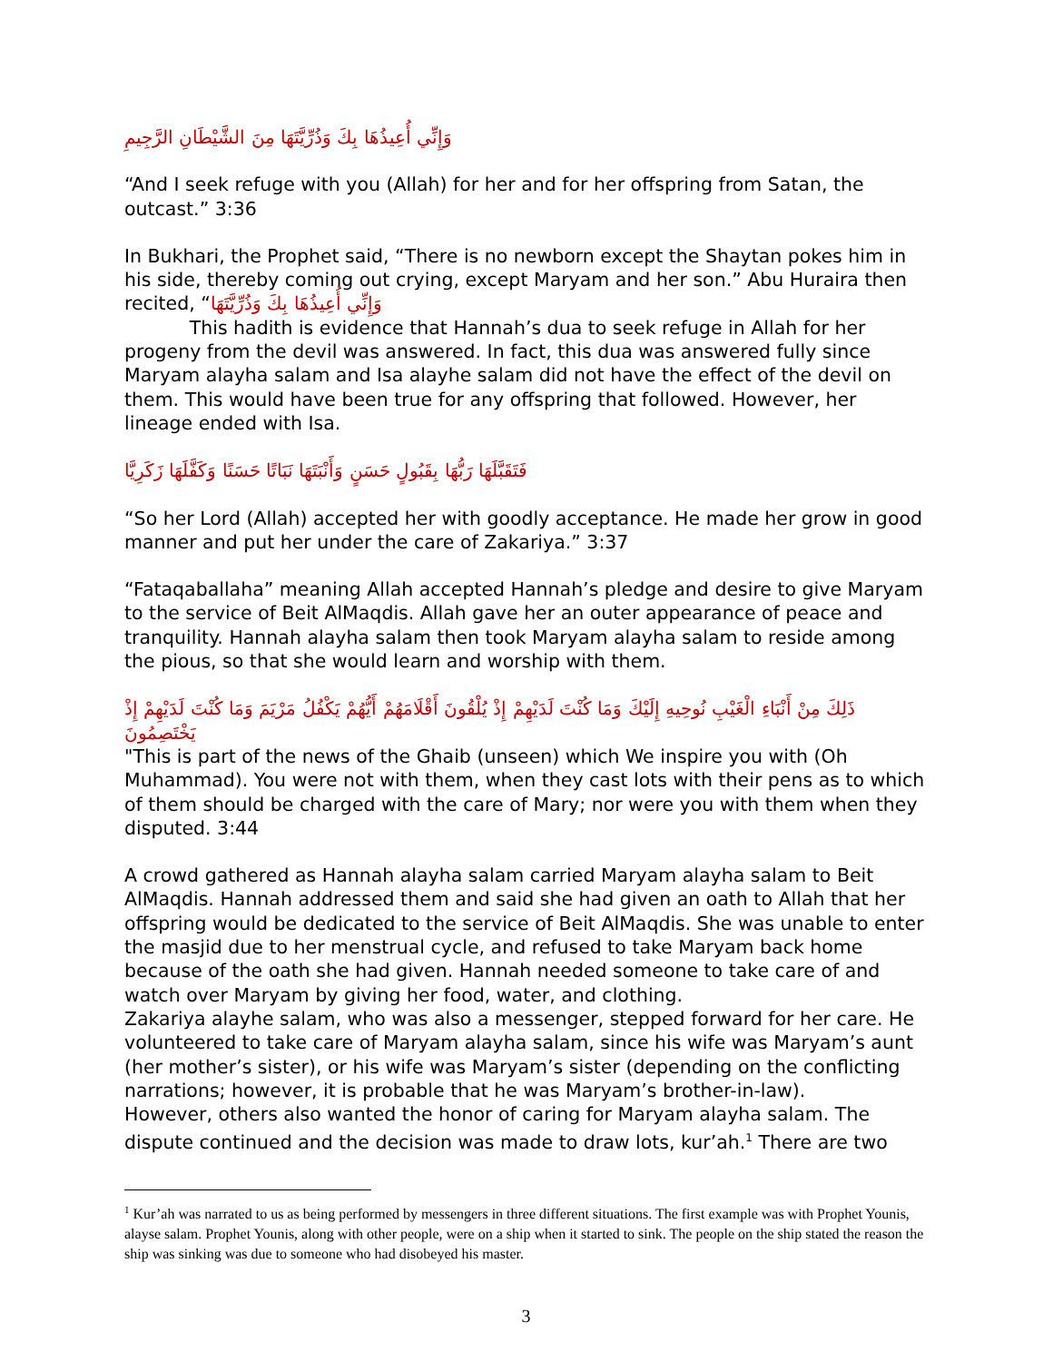وَإِنِّي أُعِيذُهَا بِكَ وَذُرِّيَّتَهَا مِنَ الشَّيْطَانِ الرَّجِيمِ
“And I seek refuge with you (Allah) for her and for her offspring from Satan, the outcast.” 3:36
In Bukhari, the Prophet said, “There is no newborn except the Shaytan pokes him in his side, thereby coming out crying, except Maryam and her son.” Abu Huraira then recited, “وَإِنِّي أُعِيذُهَا بِكَ وَذُرِّيَّتَهَا
This hadith is evidence that Hannah’s dua to seek refuge in Allah for her progeny from the devil was answered. In fact, this dua was answered fully since Maryam alayha salam and Isa alayhe salam did not have the effect of the devil on them. This would have been true for any offspring that followed. However, her lineage ended with Isa.
فَتَقَبَّلَهَا رَبُّهَا بِقَبُولٍ حَسَنٍ وَأَنْبَتَهَا نَبَاتًا حَسَنًا وَكَفَّلَهَا زَكَرِيَّا
“So her Lord (Allah) accepted her with goodly acceptance. He made her grow in good manner and put her under the care of Zakariya.” 3:37
“Fataqaballaha” meaning Allah accepted Hannah’s pledge and desire to give Maryam to the service of Beit AlMaqdis. Allah gave her an outer appearance of peace and tranquility. Hannah alayha salam then took Maryam alayha salam to reside among the pious, so that she would learn and worship with them.
ذَلِكَ مِنْ أَنْبَاءِ الْغَيْبِ نُوحِيهِ إِلَيْكَ وَمَا كُنْتَ لَدَيْهِمْ إِذْ يُلْقُونَ أَقْلَامَهُمْ أَيُّهُمْ يَكْفُلُ مَرْيَمَ وَمَا كُنْتَ لَدَيْهِمْ إِذْ يَخْتَصِمُونَ
"This is part of the news of the Ghaib (unseen) which We inspire you with (Oh Muhammad). You were not with them, when they cast lots with their pens as to which of them should be charged with the care of Mary; nor were you with them when they disputed. 3:44
A crowd gathered as Hannah alayha salam carried Maryam alayha salam to Beit AlMaqdis. Hannah addressed them and said she had given an oath to Allah that her offspring would be dedicated to the service of Beit AlMaqdis. She was unable to enter the masjid due to her menstrual cycle, and refused to take Maryam back home because of the oath she had given. Hannah needed someone to take care of and watch over Maryam by giving her food, water, and clothing.
Zakariya alayhe salam, who was also a messenger, stepped forward for her care. He volunteered to take care of Maryam alayha salam, since his wife was Maryam’s aunt (her mother’s sister), or his wife was Maryam’s sister (depending on the conflicting narrations; however, it is probable that he was Maryam’s brother-in-law).
However, others also wanted the honor of caring for Maryam alayha salam. The dispute continued and the decision was made to draw lots, kur’ah.<sup>1</sup> There are two
<sup>1</sup> Kur’ah was narrated to us as being performed by messengers in three different situations. The first example was with Prophet Younis, alayse salam. Prophet Younis, along with other people, were on a ship when it started to sink. The people on the ship stated the reason the ship was sinking was due to someone who had disobeyed his master.
3